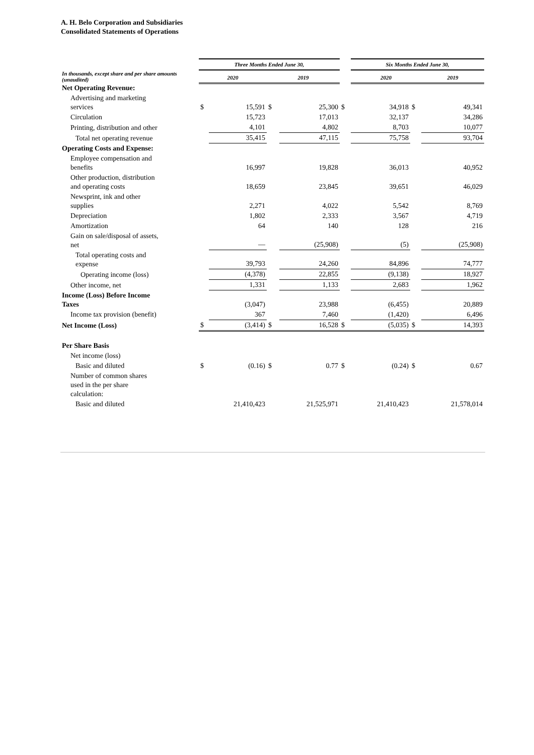A. H. Belo Corporation and Subsidiaries
Consolidated Statements of Operations
| | Three Months Ended June 30, | | | | | Six Months Ended June 30, | | |
| In thousands, except share and per share amounts (unaudited) | 2020 | | 2019 | | | 2020 | | 2019 |
| Net Operating Revenue: | | | | | | | | |
| Advertising and marketing services | $ | 15,591 | $ | 25,300 | $ | 34,918 | $ | 49,341 |
| Circulation | | 15,723 | | 17,013 | | 32,137 | | 34,286 |
| Printing, distribution and other | | 4,101 | | 4,802 | | 8,703 | | 10,077 |
| Total net operating revenue | | 35,415 | | 47,115 | | 75,758 | | 93,704 |
| Operating Costs and Expense: | | | | | | | | |
| Employee compensation and benefits | | 16,997 | | 19,828 | | 36,013 | | 40,952 |
| Other production, distribution and operating costs | | 18,659 | | 23,845 | | 39,651 | | 46,029 |
| Newsprint, ink and other supplies | | 2,271 | | 4,022 | | 5,542 | | 8,769 |
| Depreciation | | 1,802 | | 2,333 | | 3,567 | | 4,719 |
| Amortization | | 64 | | 140 | | 128 | | 216 |
| Gain on sale/disposal of assets, net | | — | | (25,908) | | (5) | | (25,908) |
| Total operating costs and expense | | 39,793 | | 24,260 | | 84,896 | | 74,777 |
| Operating income (loss) | | (4,378) | | 22,855 | | (9,138) | | 18,927 |
| Other income, net | | 1,331 | | 1,133 | | 2,683 | | 1,962 |
| Income (Loss) Before Income Taxes | | (3,047) | | 23,988 | | (6,455) | | 20,889 |
| Income tax provision (benefit) | | 367 | | 7,460 | | (1,420) | | 6,496 |
| Net Income (Loss) | $ | (3,414) | $ | 16,528 | $ | (5,035) | $ | 14,393 |
| Per Share Basis | | | | | | | | |
| Net income (loss) | | | | | | | | |
| Basic and diluted | $ | (0.16) | $ | 0.77 | $ | (0.24) | $ | 0.67 |
| Number of common shares used in the per share calculation: | | | | | | | | |
| Basic and diluted | | 21,410,423 | | 21,525,971 | | 21,410,423 | | 21,578,014 |